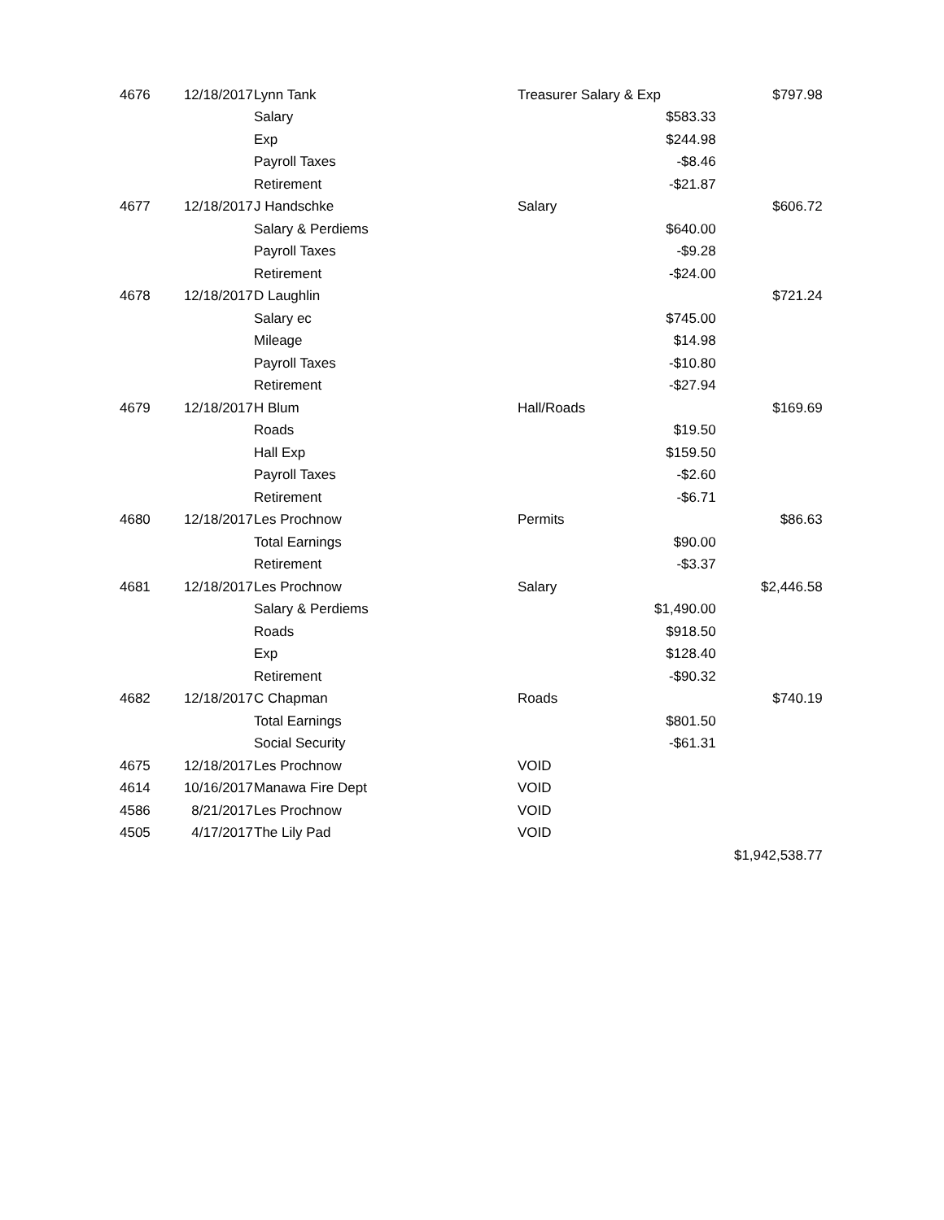| 4676 | 12/18/2017 | Lynn Tank | Treasurer Salary & Exp | | $797.98 |
| | | Salary | | $583.33 | |
| | | Exp | | $244.98 | |
| | | Payroll Taxes | | -$8.46 | |
| | | Retirement | | -$21.87 | |
| 4677 | 12/18/2017 | J Handschke | Salary | | $606.72 |
| | | Salary & Perdiems | | $640.00 | |
| | | Payroll Taxes | | -$9.28 | |
| | | Retirement | | -$24.00 | |
| 4678 | 12/18/2017 | D Laughlin | | | $721.24 |
| | | Salary ec | | $745.00 | |
| | | Mileage | | $14.98 | |
| | | Payroll Taxes | | -$10.80 | |
| | | Retirement | | -$27.94 | |
| 4679 | 12/18/2017 | H Blum | Hall/Roads | | $169.69 |
| | | Roads | | $19.50 | |
| | | Hall Exp | | $159.50 | |
| | | Payroll Taxes | | -$2.60 | |
| | | Retirement | | -$6.71 | |
| 4680 | 12/18/2017 | Les Prochnow | Permits | | $86.63 |
| | | Total Earnings | | $90.00 | |
| | | Retirement | | -$3.37 | |
| 4681 | 12/18/2017 | Les Prochnow | Salary | | $2,446.58 |
| | | Salary & Perdiems | | $1,490.00 | |
| | | Roads | | $918.50 | |
| | | Exp | | $128.40 | |
| | | Retirement | | -$90.32 | |
| 4682 | 12/18/2017 | C Chapman | Roads | | $740.19 |
| | | Total Earnings | | $801.50 | |
| | | Social Security | | -$61.31 | |
| 4675 | 12/18/2017 | Les Prochnow | VOID | | |
| 4614 | 10/16/2017 | Manawa Fire Dept | VOID | | |
| 4586 | 8/21/2017 | Les Prochnow | VOID | | |
| 4505 | 4/17/2017 | The Lily Pad | VOID | | |
| | | | | | $1,942,538.77 |